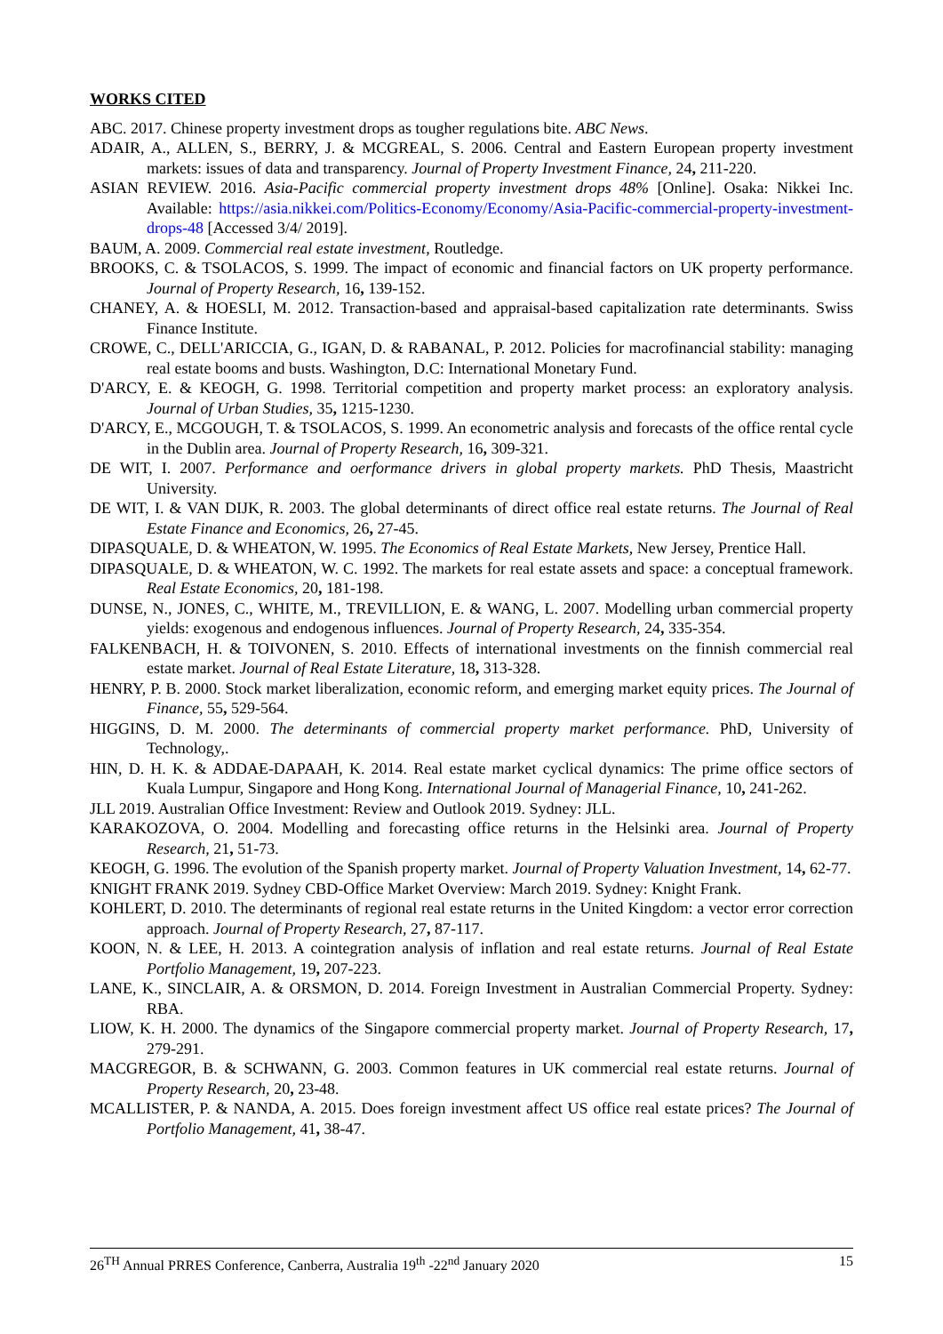WORKS CITED
ABC. 2017. Chinese property investment drops as tougher regulations bite. ABC News.
ADAIR, A., ALLEN, S., BERRY, J. & MCGREAL, S. 2006. Central and Eastern European property investment markets: issues of data and transparency. Journal of Property Investment Finance, 24, 211-220.
ASIAN REVIEW. 2016. Asia-Pacific commercial property investment drops 48% [Online]. Osaka: Nikkei Inc. Available: https://asia.nikkei.com/Politics-Economy/Economy/Asia-Pacific-commercial-property-investment-drops-48 [Accessed 3/4/ 2019].
BAUM, A. 2009. Commercial real estate investment, Routledge.
BROOKS, C. & TSOLACOS, S. 1999. The impact of economic and financial factors on UK property performance. Journal of Property Research, 16, 139-152.
CHANEY, A. & HOESLI, M. 2012. Transaction-based and appraisal-based capitalization rate determinants. Swiss Finance Institute.
CROWE, C., DELL'ARICCIA, G., IGAN, D. & RABANAL, P. 2012. Policies for macrofinancial stability: managing real estate booms and busts. Washington, D.C: International Monetary Fund.
D'ARCY, E. & KEOGH, G. 1998. Territorial competition and property market process: an exploratory analysis. Journal of Urban Studies, 35, 1215-1230.
D'ARCY, E., MCGOUGH, T. & TSOLACOS, S. 1999. An econometric analysis and forecasts of the office rental cycle in the Dublin area. Journal of Property Research, 16, 309-321.
DE WIT, I. 2007. Performance and oerformance drivers in global property markets. PhD Thesis, Maastricht University.
DE WIT, I. & VAN DIJK, R. 2003. The global determinants of direct office real estate returns. The Journal of Real Estate Finance and Economics, 26, 27-45.
DIPASQUALE, D. & WHEATON, W. 1995. The Economics of Real Estate Markets, New Jersey, Prentice Hall.
DIPASQUALE, D. & WHEATON, W. C. 1992. The markets for real estate assets and space: a conceptual framework. Real Estate Economics, 20, 181-198.
DUNSE, N., JONES, C., WHITE, M., TREVILLION, E. & WANG, L. 2007. Modelling urban commercial property yields: exogenous and endogenous influences. Journal of Property Research, 24, 335-354.
FALKENBACH, H. & TOIVONEN, S. 2010. Effects of international investments on the finnish commercial real estate market. Journal of Real Estate Literature, 18, 313-328.
HENRY, P. B. 2000. Stock market liberalization, economic reform, and emerging market equity prices. The Journal of Finance, 55, 529-564.
HIGGINS, D. M. 2000. The determinants of commercial property market performance. PhD, University of Technology,.
HIN, D. H. K. & ADDAE-DAPAAH, K. 2014. Real estate market cyclical dynamics: The prime office sectors of Kuala Lumpur, Singapore and Hong Kong. International Journal of Managerial Finance, 10, 241-262.
JLL 2019. Australian Office Investment: Review and Outlook 2019. Sydney: JLL.
KARAKOZOVA, O. 2004. Modelling and forecasting office returns in the Helsinki area. Journal of Property Research, 21, 51-73.
KEOGH, G. 1996. The evolution of the Spanish property market. Journal of Property Valuation Investment, 14, 62-77.
KNIGHT FRANK 2019. Sydney CBD-Office Market Overview: March 2019. Sydney: Knight Frank.
KOHLERT, D. 2010. The determinants of regional real estate returns in the United Kingdom: a vector error correction approach. Journal of Property Research, 27, 87-117.
KOON, N. & LEE, H. 2013. A cointegration analysis of inflation and real estate returns. Journal of Real Estate Portfolio Management, 19, 207-223.
LANE, K., SINCLAIR, A. & ORSMON, D. 2014. Foreign Investment in Australian Commercial Property. Sydney: RBA.
LIOW, K. H. 2000. The dynamics of the Singapore commercial property market. Journal of Property Research, 17, 279-291.
MACGREGOR, B. & SCHWANN, G. 2003. Common features in UK commercial real estate returns. Journal of Property Research, 20, 23-48.
MCALLISTER, P. & NANDA, A. 2015. Does foreign investment affect US office real estate prices? The Journal of Portfolio Management, 41, 38-47.
26<sup>TH</sup> Annual PRRES Conference, Canberra, Australia 19<sup>th</sup> -22<sup>nd</sup> January 2020 15